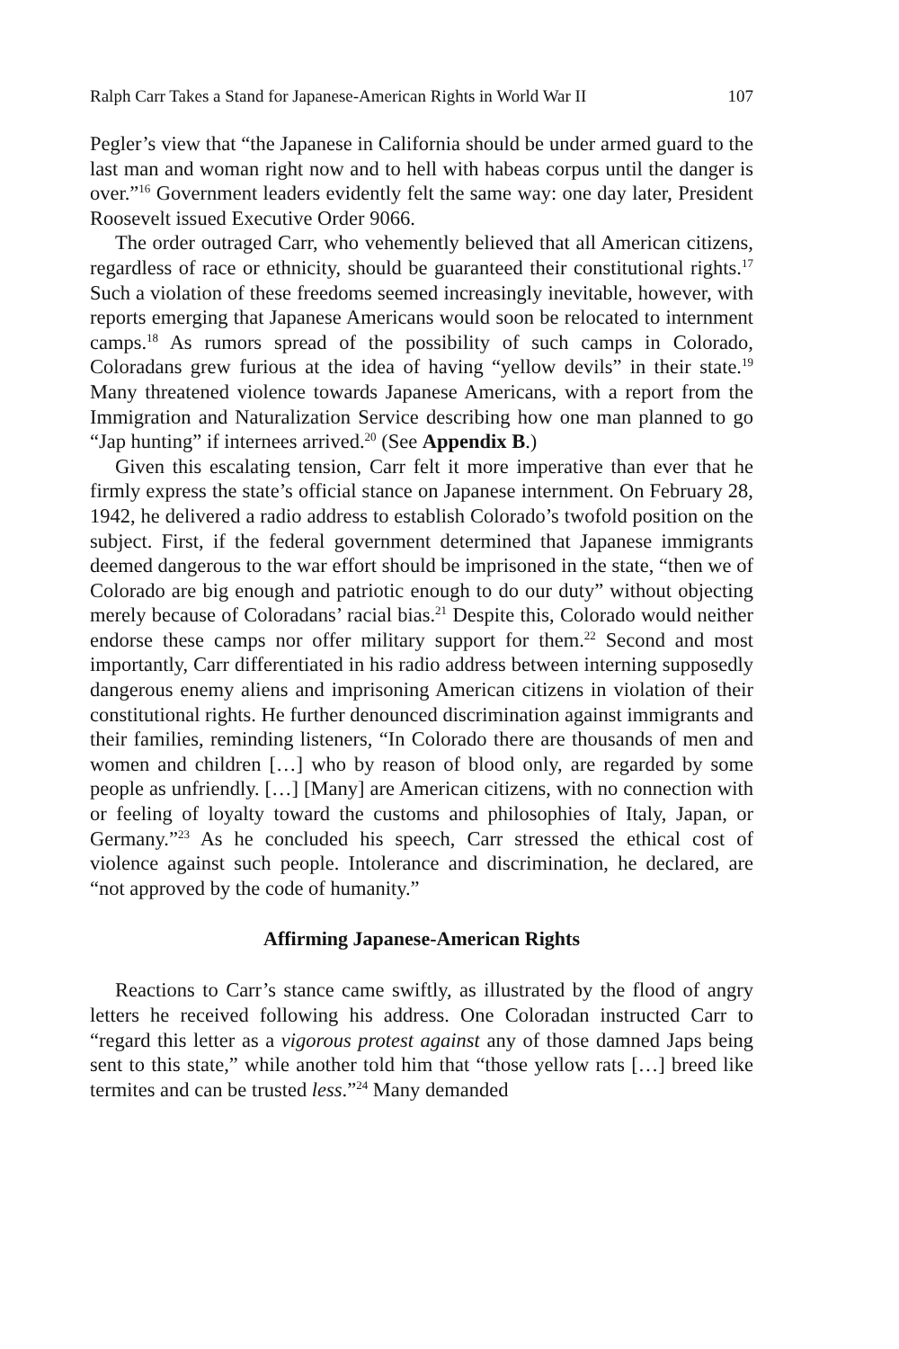Ralph Carr Takes a Stand for Japanese-American Rights in World War II 107
Pegler’s view that “the Japanese in California should be under armed guard to the last man and woman right now and to hell with habeas corpus until the danger is over.”<sup>16</sup> Government leaders evidently felt the same way: one day later, President Roosevelt issued Executive Order 9066.
The order outraged Carr, who vehemently believed that all American citizens, regardless of race or ethnicity, should be guaranteed their constitutional rights.<sup>17</sup> Such a violation of these freedoms seemed increasingly inevitable, however, with reports emerging that Japanese Americans would soon be relocated to internment camps.<sup>18</sup> As rumors spread of the possibility of such camps in Colorado, Coloradans grew furious at the idea of having “yellow devils” in their state.<sup>19</sup> Many threatened violence towards Japanese Americans, with a report from the Immigration and Naturalization Service describing how one man planned to go “Jap hunting” if internees arrived.<sup>20</sup> (See Appendix B.)
Given this escalating tension, Carr felt it more imperative than ever that he firmly express the state’s official stance on Japanese internment. On February 28, 1942, he delivered a radio address to establish Colorado’s twofold position on the subject. First, if the federal government determined that Japanese immigrants deemed dangerous to the war effort should be imprisoned in the state, “then we of Colorado are big enough and patriotic enough to do our duty” without objecting merely because of Coloradans’ racial bias.<sup>21</sup> Despite this, Colorado would neither endorse these camps nor offer military support for them.<sup>22</sup> Second and most importantly, Carr differentiated in his radio address between interning supposedly dangerous enemy aliens and imprisoning American citizens in violation of their constitutional rights. He further denounced discrimination against immigrants and their families, reminding listeners, “In Colorado there are thousands of men and women and children […] who by reason of blood only, are regarded by some people as unfriendly. […] [Many] are American citizens, with no connection with or feeling of loyalty toward the customs and philosophies of Italy, Japan, or Germany.”<sup>23</sup> As he concluded his speech, Carr stressed the ethical cost of violence against such people. Intolerance and discrimination, he declared, are “not approved by the code of humanity.”
Affirming Japanese-American Rights
Reactions to Carr’s stance came swiftly, as illustrated by the flood of angry letters he received following his address. One Coloradan instructed Carr to “regard this letter as a vigorous protest against any of those damned Japs being sent to this state,” while another told him that “those yellow rats […] breed like termites and can be trusted less.”<sup>24</sup> Many demanded